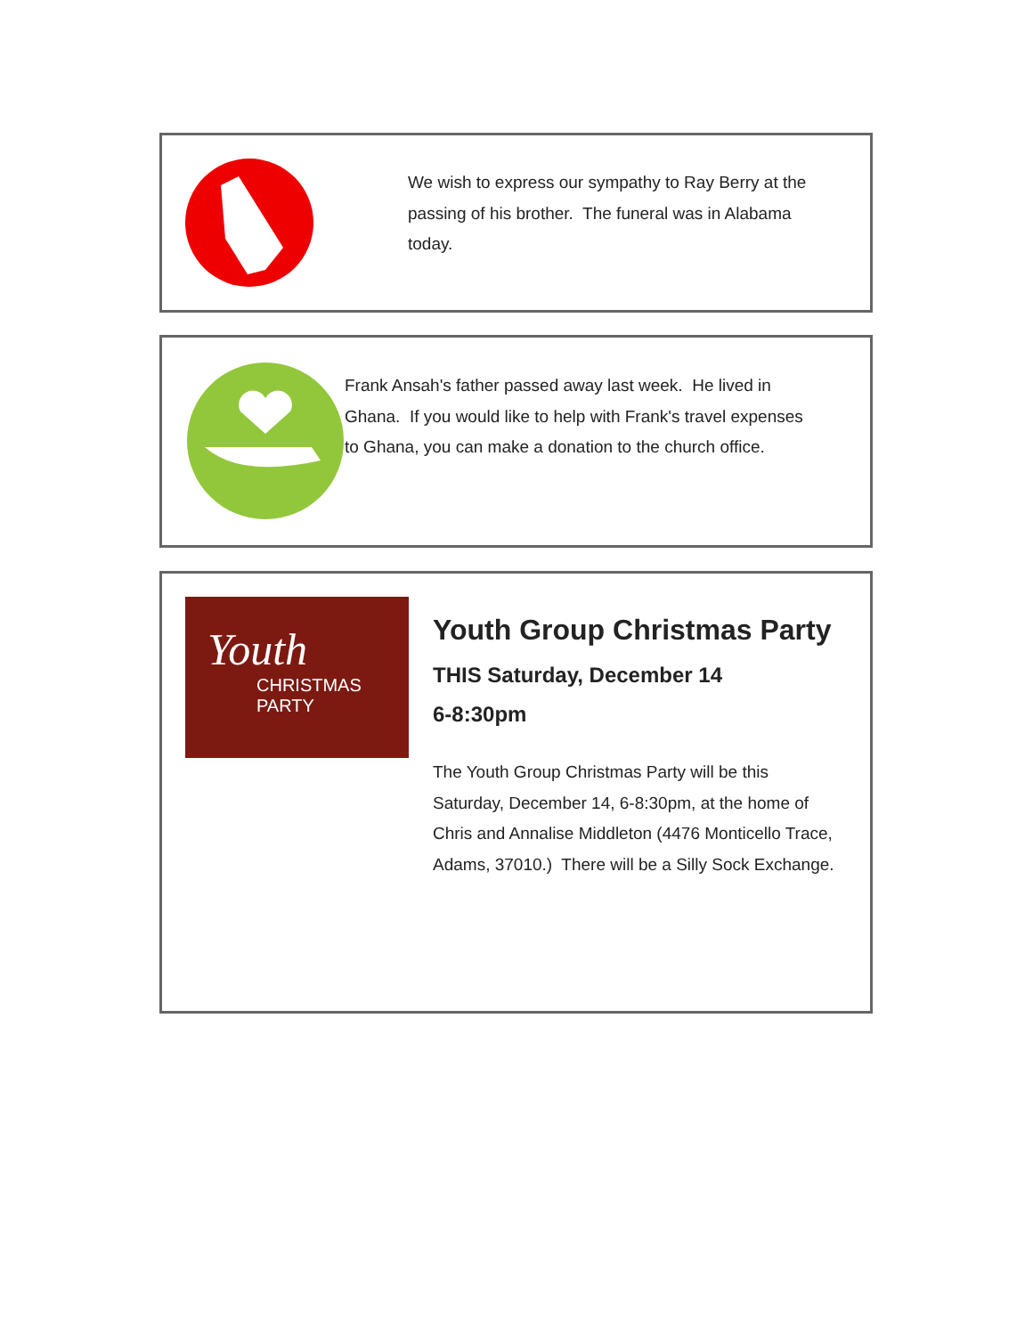We wish to express our sympathy to Ray Berry at the passing of his brother. The funeral was in Alabama today.
Frank Ansah's father passed away last week. He lived in Ghana. If you would like to help with Frank's travel expenses to Ghana, you can make a donation to the church office.
Youth
CHRISTMAS
PARTY
Youth Group Christmas Party
THIS Saturday, December 14
6-8:30pm
The Youth Group Christmas Party will be this Saturday, December 14, 6-8:30pm, at the home of Chris and Annalise Middleton (4476 Monticello Trace, Adams, 37010.) There will be a Silly Sock Exchange.